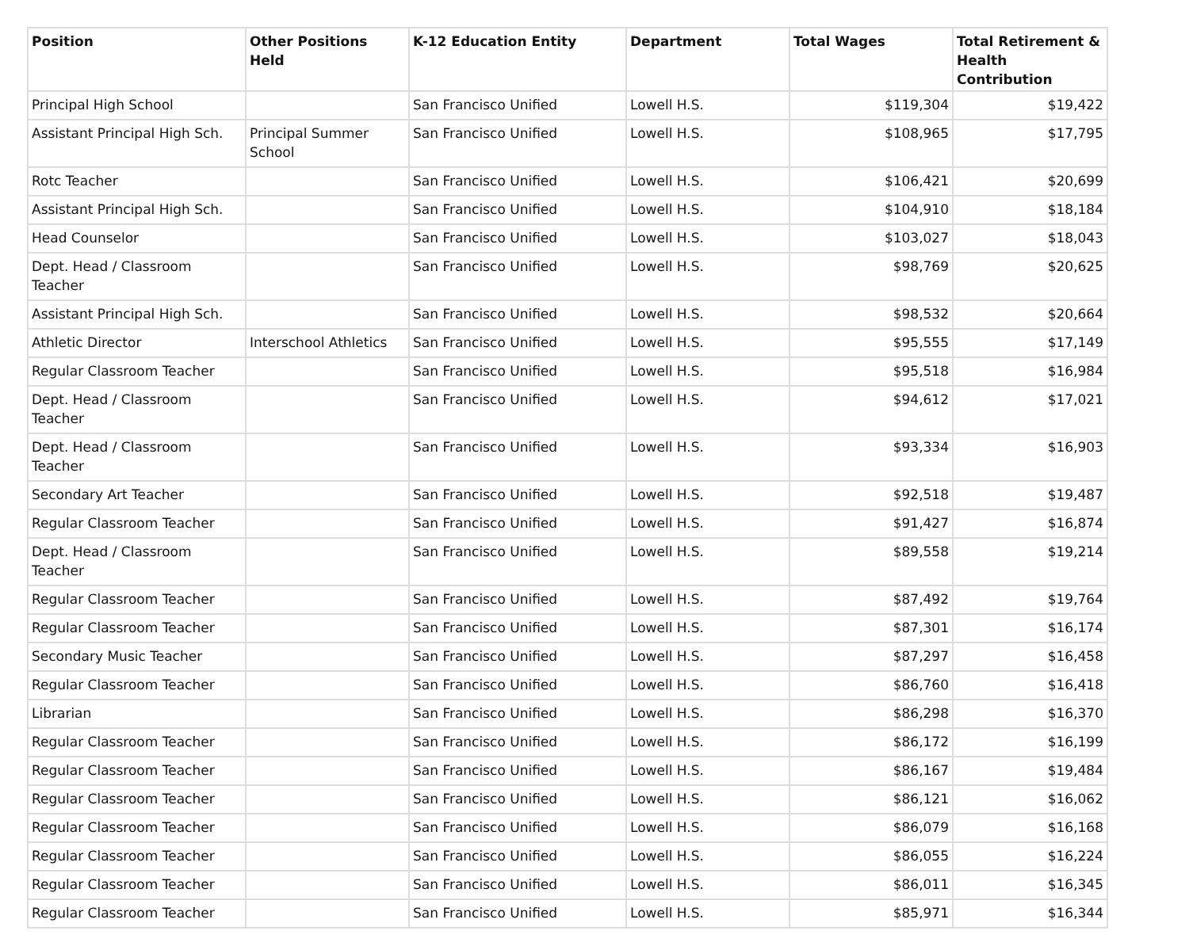| Position | Other Positions Held | K-12 Education Entity | Department | Total Wages | Total Retirement & Health Contribution |
| --- | --- | --- | --- | --- | --- |
| Principal High School | | San Francisco Unified | Lowell H.S. | $119,304 | $19,422 |
| Assistant Principal High Sch. | Principal Summer School | San Francisco Unified | Lowell H.S. | $108,965 | $17,795 |
| Rotc Teacher | | San Francisco Unified | Lowell H.S. | $106,421 | $20,699 |
| Assistant Principal High Sch. | | San Francisco Unified | Lowell H.S. | $104,910 | $18,184 |
| Head Counselor | | San Francisco Unified | Lowell H.S. | $103,027 | $18,043 |
| Dept. Head / Classroom Teacher | | San Francisco Unified | Lowell H.S. | $98,769 | $20,625 |
| Assistant Principal High Sch. | | San Francisco Unified | Lowell H.S. | $98,532 | $20,664 |
| Athletic Director | Interschool Athletics | San Francisco Unified | Lowell H.S. | $95,555 | $17,149 |
| Regular Classroom Teacher | | San Francisco Unified | Lowell H.S. | $95,518 | $16,984 |
| Dept. Head / Classroom Teacher | | San Francisco Unified | Lowell H.S. | $94,612 | $17,021 |
| Dept. Head / Classroom Teacher | | San Francisco Unified | Lowell H.S. | $93,334 | $16,903 |
| Secondary Art Teacher | | San Francisco Unified | Lowell H.S. | $92,518 | $19,487 |
| Regular Classroom Teacher | | San Francisco Unified | Lowell H.S. | $91,427 | $16,874 |
| Dept. Head / Classroom Teacher | | San Francisco Unified | Lowell H.S. | $89,558 | $19,214 |
| Regular Classroom Teacher | | San Francisco Unified | Lowell H.S. | $87,492 | $19,764 |
| Regular Classroom Teacher | | San Francisco Unified | Lowell H.S. | $87,301 | $16,174 |
| Secondary Music Teacher | | San Francisco Unified | Lowell H.S. | $87,297 | $16,458 |
| Regular Classroom Teacher | | San Francisco Unified | Lowell H.S. | $86,760 | $16,418 |
| Librarian | | San Francisco Unified | Lowell H.S. | $86,298 | $16,370 |
| Regular Classroom Teacher | | San Francisco Unified | Lowell H.S. | $86,172 | $16,199 |
| Regular Classroom Teacher | | San Francisco Unified | Lowell H.S. | $86,167 | $19,484 |
| Regular Classroom Teacher | | San Francisco Unified | Lowell H.S. | $86,121 | $16,062 |
| Regular Classroom Teacher | | San Francisco Unified | Lowell H.S. | $86,079 | $16,168 |
| Regular Classroom Teacher | | San Francisco Unified | Lowell H.S. | $86,055 | $16,224 |
| Regular Classroom Teacher | | San Francisco Unified | Lowell H.S. | $86,011 | $16,345 |
| Regular Classroom Teacher | | San Francisco Unified | Lowell H.S. | $85,971 | $16,344 |